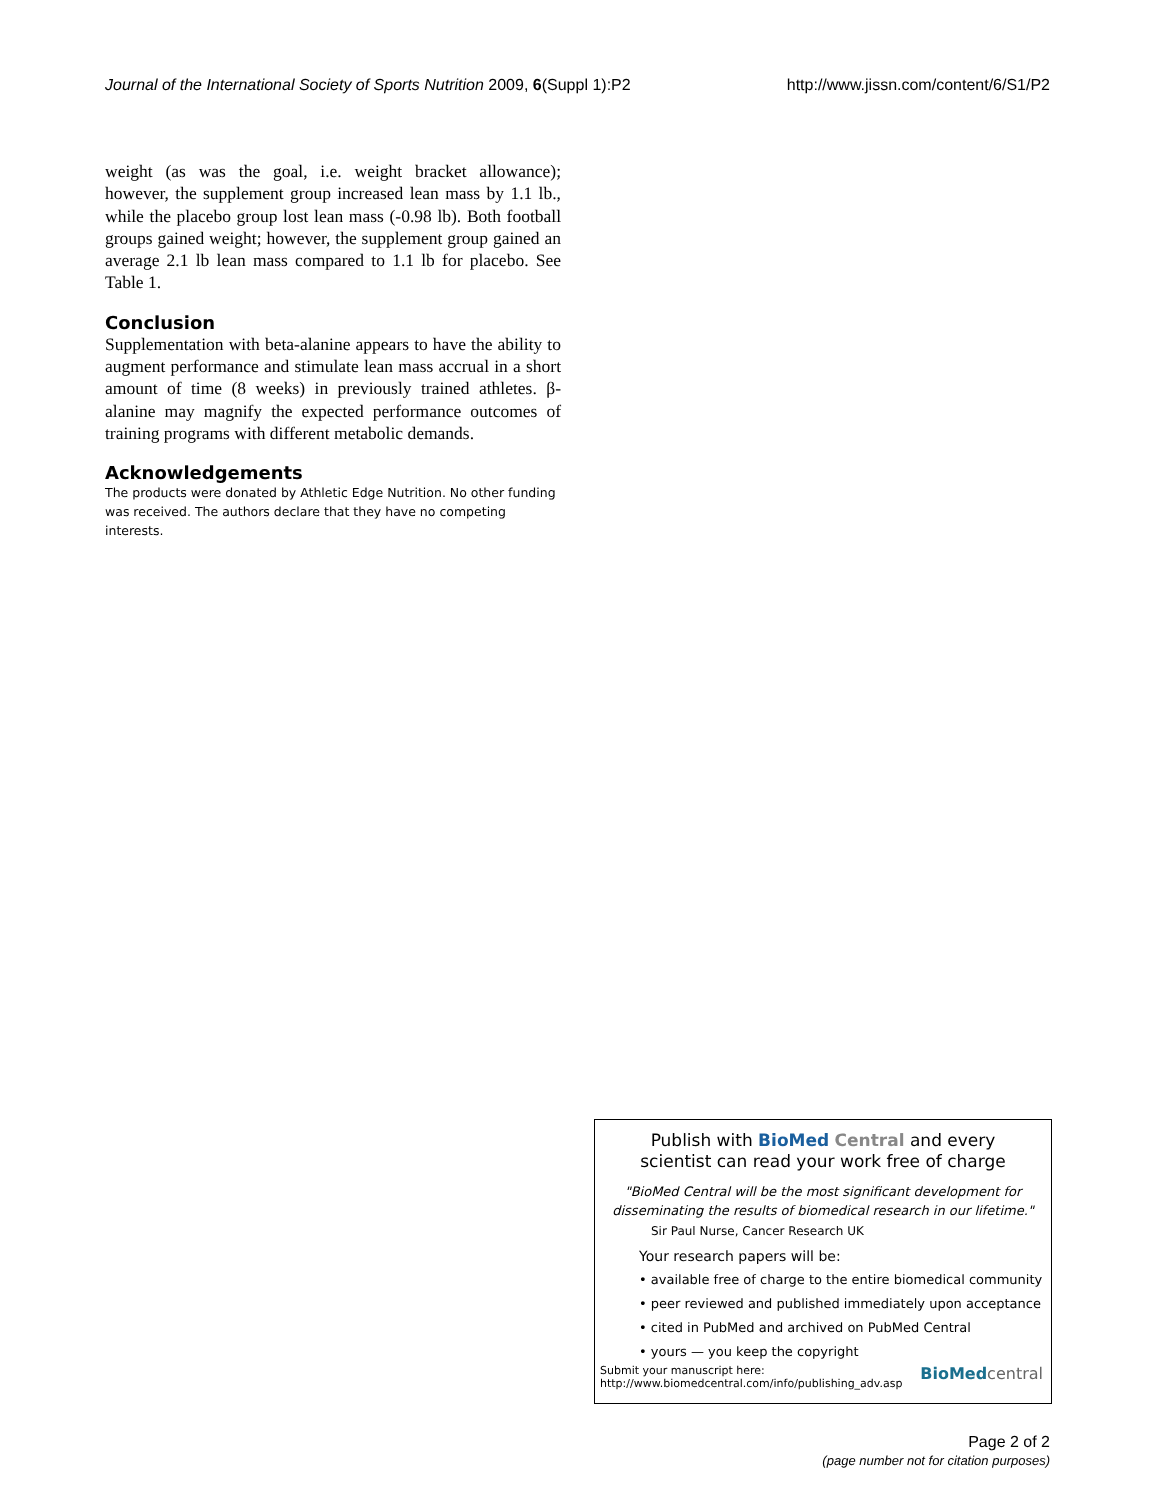Journal of the International Society of Sports Nutrition 2009, 6(Suppl 1):P2 http://www.jissn.com/content/6/S1/P2
weight (as was the goal, i.e. weight bracket allowance); however, the supplement group increased lean mass by 1.1 lb., while the placebo group lost lean mass (-0.98 lb). Both football groups gained weight; however, the supplement group gained an average 2.1 lb lean mass compared to 1.1 lb for placebo. See Table 1.
Conclusion
Supplementation with beta-alanine appears to have the ability to augment performance and stimulate lean mass accrual in a short amount of time (8 weeks) in previously trained athletes. β-alanine may magnify the expected performance outcomes of training programs with different metabolic demands.
Acknowledgements
The products were donated by Athletic Edge Nutrition. No other funding was received. The authors declare that they have no competing interests.
Publish with BioMed Central and every
scientist can read your work free of charge
"BioMed Central will be the most significant development for disseminating the results of biomedical research in our lifetime."
Sir Paul Nurse, Cancer Research UK
Your research papers will be:
• available free of charge to the entire biomedical community
• peer reviewed and published immediately upon acceptance
• cited in PubMed and archived on PubMed Central
• yours — you keep the copyright
Submit your manuscript here:
http://www.biomedcentral.com/info/publishing_adv.asp
BioMed central
Page 2 of 2
(page number not for citation purposes)